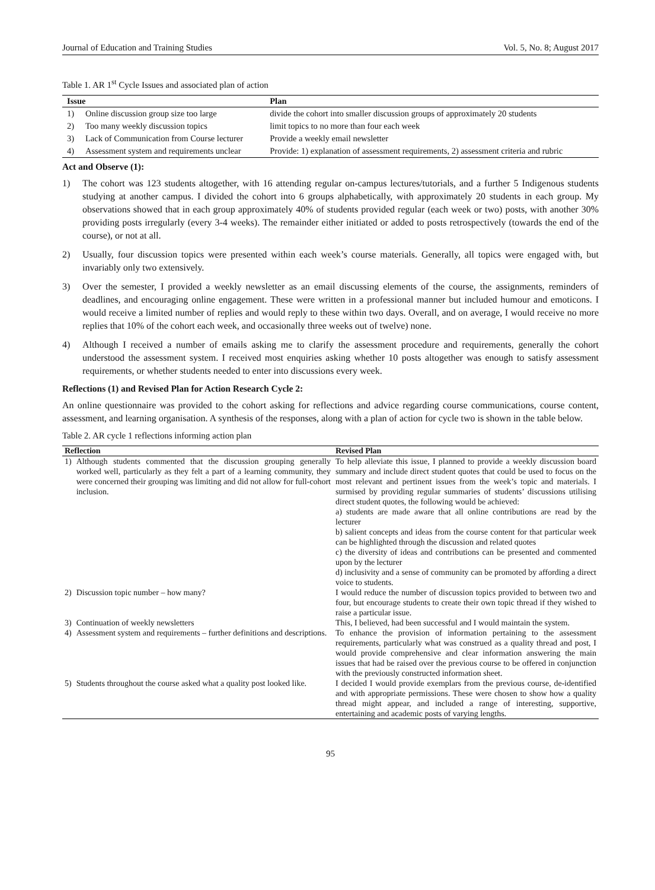Journal of Education and Training Studies Vol. 5, No. 8; August 2017
Table 1. AR 1<sup>st</sup> Cycle Issues and associated plan of action
| Issue | | Plan |
| --- | --- | --- |
| 1) | Online discussion group size too large | divide the cohort into smaller discussion groups of approximately 20 students |
| 2) | Too many weekly discussion topics | limit topics to no more than four each week |
| 3) | Lack of Communication from Course lecturer | Provide a weekly email newsletter |
| 4) | Assessment system and requirements unclear | Provide: 1) explanation of assessment requirements, 2) assessment criteria and rubric |
Act and Observe (1):
1) The cohort was 123 students altogether, with 16 attending regular on-campus lectures/tutorials, and a further 5 Indigenous students studying at another campus. I divided the cohort into 6 groups alphabetically, with approximately 20 students in each group. My observations showed that in each group approximately 40% of students provided regular (each week or two) posts, with another 30% providing posts irregularly (every 3-4 weeks). The remainder either initiated or added to posts retrospectively (towards the end of the course), or not at all.
2) Usually, four discussion topics were presented within each week’s course materials. Generally, all topics were engaged with, but invariably only two extensively.
3) Over the semester, I provided a weekly newsletter as an email discussing elements of the course, the assignments, reminders of deadlines, and encouraging online engagement. These were written in a professional manner but included humour and emoticons. I would receive a limited number of replies and would reply to these within two days. Overall, and on average, I would receive no more replies that 10% of the cohort each week, and occasionally three weeks out of twelve) none.
4) Although I received a number of emails asking me to clarify the assessment procedure and requirements, generally the cohort understood the assessment system. I received most enquiries asking whether 10 posts altogether was enough to satisfy assessment requirements, or whether students needed to enter into discussions every week.
Reflections (1) and Revised Plan for Action Research Cycle 2:
An online questionnaire was provided to the cohort asking for reflections and advice regarding course communications, course content, assessment, and learning organisation. A synthesis of the responses, along with a plan of action for cycle two is shown in the table below.
Table 2. AR cycle 1 reflections informing action plan
| Reflection | | Revised Plan |
| --- | --- | --- |
| 1) | Although students commented that the discussion grouping generally worked well, particularly as they felt a part of a learning community, they were concerned their grouping was limiting and did not allow for full-cohort inclusion. | To help alleviate this issue, I planned to provide a weekly discussion board summary and include direct student quotes that could be used to focus on the most relevant and pertinent issues from the week’s topic and materials. I surmised by providing regular summaries of students’ discussions utilising direct student quotes, the following would be achieved: a) students are made aware that all online contributions are read by the lecturer b) salient concepts and ideas from the course content for that particular week can be highlighted through the discussion and related quotes c) the diversity of ideas and contributions can be presented and commented upon by the lecturer d) inclusivity and a sense of community can be promoted by affording a direct voice to students. |
| 2) | Discussion topic number – how many? | I would reduce the number of discussion topics provided to between two and four, but encourage students to create their own topic thread if they wished to raise a particular issue. |
| 3) | Continuation of weekly newsletters | This, I believed, had been successful and I would maintain the system. |
| 4) | Assessment system and requirements – further definitions and descriptions. | To enhance the provision of information pertaining to the assessment requirements, particularly what was construed as a quality thread and post, I would provide comprehensive and clear information answering the main issues that had be raised over the previous course to be offered in conjunction with the previously constructed information sheet. |
| 5) | Students throughout the course asked what a quality post looked like. | I decided I would provide exemplars from the previous course, de-identified and with appropriate permissions. These were chosen to show how a quality thread might appear, and included a range of interesting, supportive, entertaining and academic posts of varying lengths. |
95